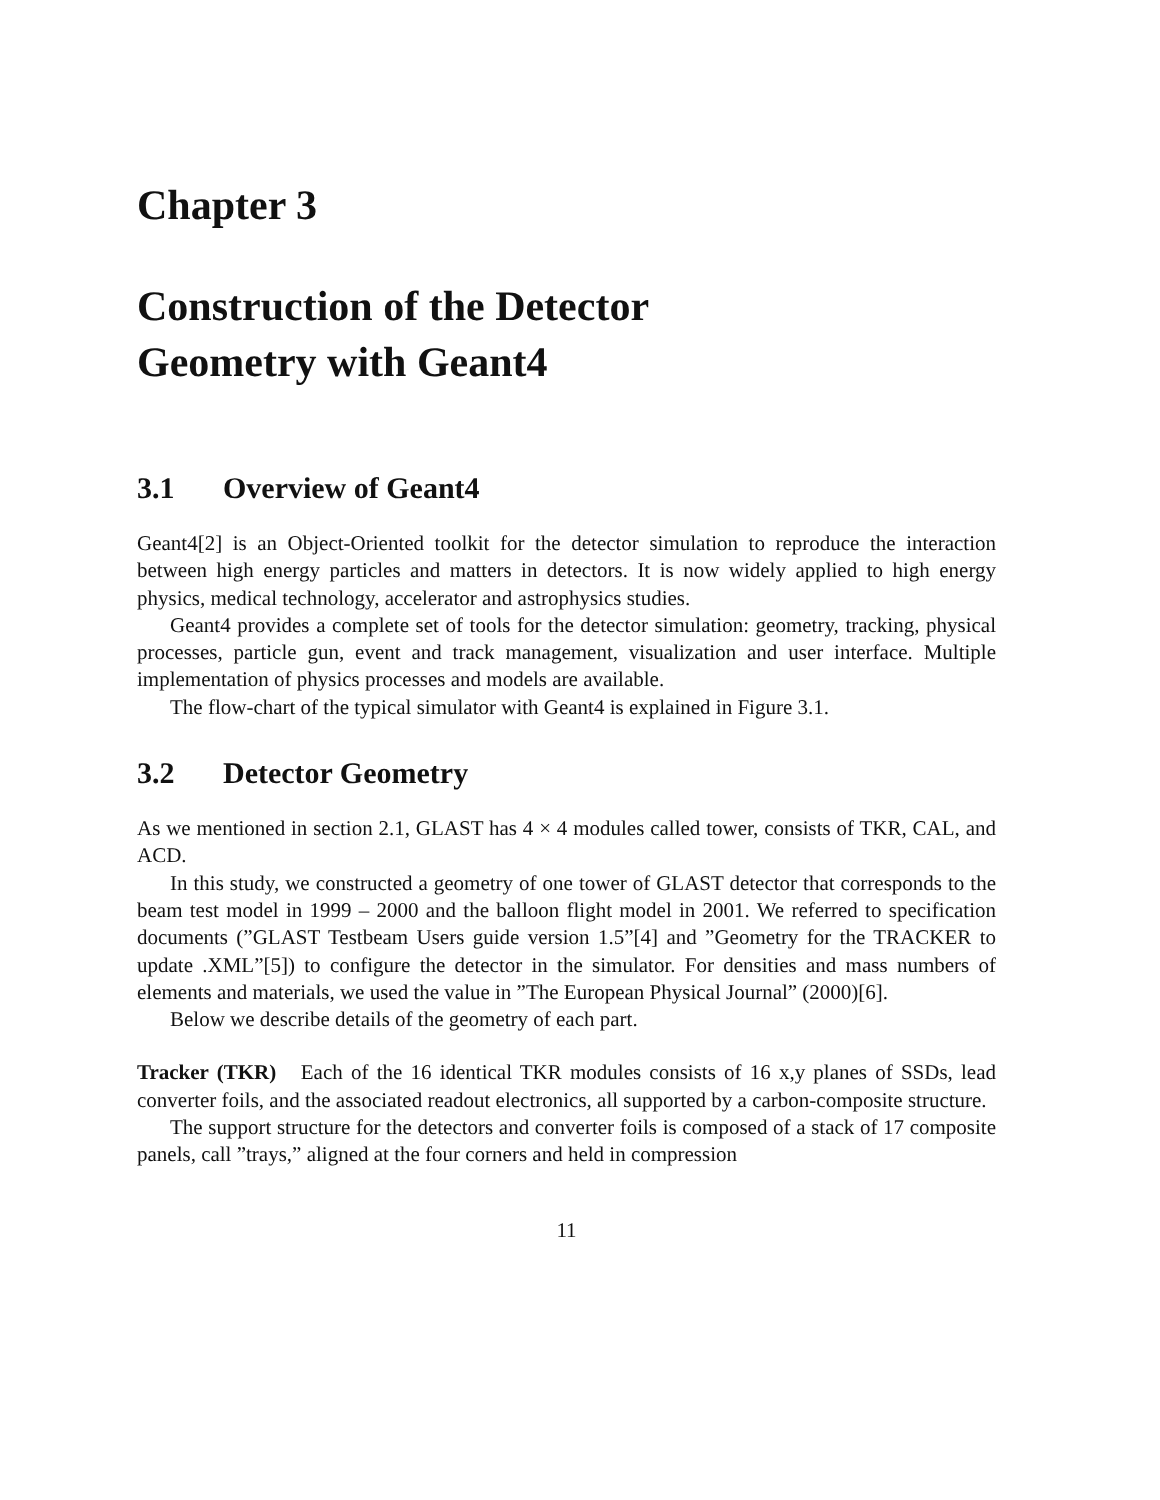Chapter 3
Construction of the Detector
Geometry with Geant4
3.1 Overview of Geant4
Geant4[2] is an Object-Oriented toolkit for the detector simulation to reproduce the interaction between high energy particles and matters in detectors. It is now widely applied to high energy physics, medical technology, accelerator and astrophysics studies.
Geant4 provides a complete set of tools for the detector simulation: geometry, tracking, physical processes, particle gun, event and track management, visualization and user interface. Multiple implementation of physics processes and models are available.
The flow-chart of the typical simulator with Geant4 is explained in Figure 3.1.
3.2 Detector Geometry
As we mentioned in section 2.1, GLAST has 4 × 4 modules called tower, consists of TKR, CAL, and ACD.
In this study, we constructed a geometry of one tower of GLAST detector that corresponds to the beam test model in 1999 – 2000 and the balloon flight model in 2001. We referred to specification documents (”GLAST Testbeam Users guide version 1.5”[4] and ”Geometry for the TRACKER to update .XML”[5]) to configure the detector in the simulator. For densities and mass numbers of elements and materials, we used the value in ”The European Physical Journal” (2000)[6].
Below we describe details of the geometry of each part.
Tracker (TKR) Each of the 16 identical TKR modules consists of 16 x,y planes of SSDs, lead converter foils, and the associated readout electronics, all supported by a carbon-composite structure.
The support structure for the detectors and converter foils is composed of a stack of 17 composite panels, call ”trays,” aligned at the four corners and held in compression
11